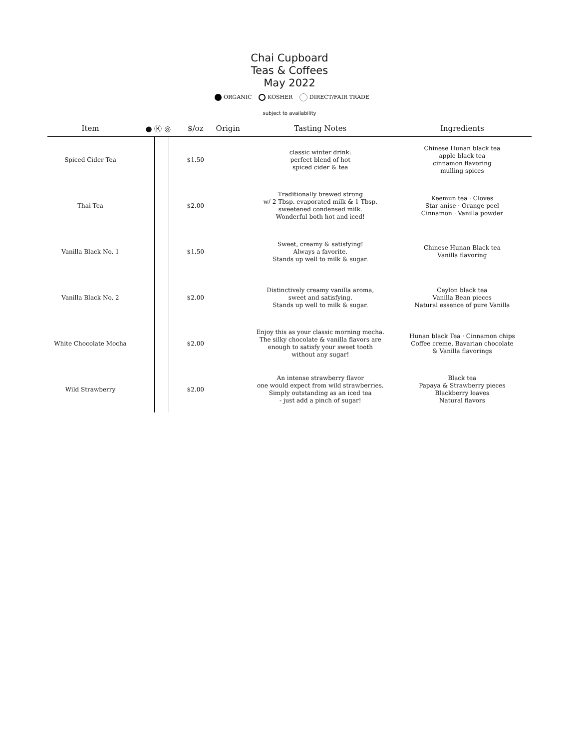Chai Cupboard
Teas & Coffees
May 2022
ORGANIC KOSHER DIRECT/FAIR TRADE
subject to availability
| Item | ● Ⓚ ◎ | | | $/oz | Origin | Tasting Notes | Ingredients |
| --- | --- | --- | --- | --- | --- | --- | --- |
| Spiced Cider Tea | | | | $1.50 | | classic winter drink: perfect blend of hot spiced cider & tea | Chinese Hunan black tea apple black tea cinnamon flavoring mulling spices |
| Thai Tea | | | | $2.00 | | Traditionally brewed strong w/ 2 Tbsp. evaporated milk & 1 Tbsp. sweetened condensed milk. Wonderful both hot and iced! | Keemun tea · Cloves Star anise · Orange peel Cinnamon · Vanilla powder |
| Vanilla Black No. 1 | | | | $1.50 | | Sweet, creamy & satisfying! Always a favorite. Stands up well to milk & sugar. | Chinese Hunan Black tea Vanilla flavoring |
| Vanilla Black No. 2 | | | | $2.00 | | Distinctively creamy vanilla aroma, sweet and satisfying. Stands up well to milk & sugar. | Ceylon black tea Vanilla Bean pieces Natural essence of pure Vanilla |
| White Chocolate Mocha | | | | $2.00 | | Enjoy this as your classic morning mocha. The silky chocolate & vanilla flavors are enough to satisfy your sweet tooth without any sugar! | Hunan black Tea · Cinnamon chips Coffee creme, Bavarian chocolate & Vanilla flavorings |
| Wild Strawberry | | | | $2.00 | | An intense strawberry flavor one would expect from wild strawberries. Simply outstanding as an iced tea - just add a pinch of sugar! | Black tea Papaya & Strawberry pieces Blackberry leaves Natural flavors |